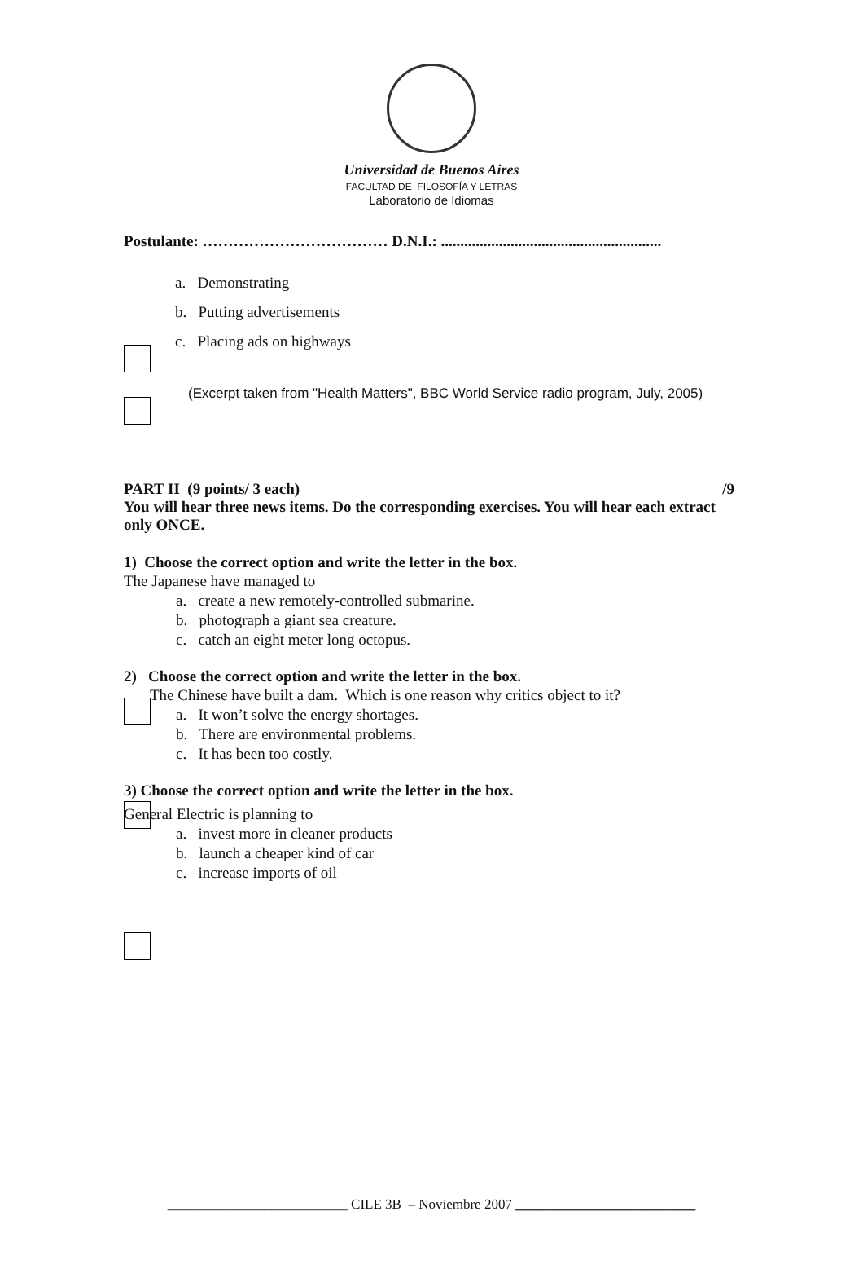Universidad de Buenos Aires
FACULTAD DE FILOSOFÍA Y LETRAS
Laboratorio de Idiomas
Postulante: ……………………………… D.N.I.: .........................................................
a. Demonstrating
b. Putting advertisements
c. Placing ads on highways
(Excerpt taken from "Health Matters", BBC World Service radio program, July, 2005)
PART II (9 points/ 3 each) /9
You will hear three news items. Do the corresponding exercises. You will hear each extract only ONCE.
1) Choose the correct option and write the letter in the box.
The Japanese have managed to
a. create a new remotely-controlled submarine.
b. photograph a giant sea creature.
c. catch an eight meter long octopus.
2) Choose the correct option and write the letter in the box.
The Chinese have built a dam. Which is one reason why critics object to it?
a. It won’t solve the energy shortages.
b. There are environmental problems.
c. It has been too costly.
3) Choose the correct option and write the letter in the box.
General Electric is planning to
a. invest more in cleaner products
b. launch a cheaper kind of car
c. increase imports of oil
__________________________ CILE 3B – Noviembre 2007 __________________________